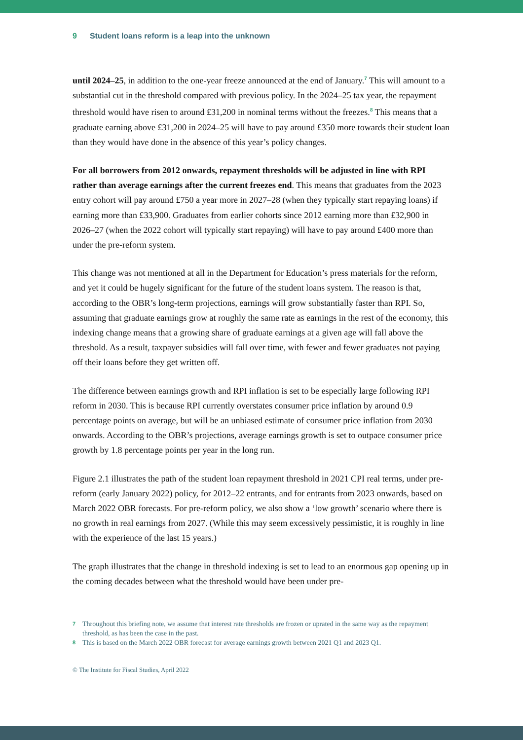9 Student loans reform is a leap into the unknown
until 2024–25, in addition to the one-year freeze announced at the end of January.<sup>7</sup> This will amount to a substantial cut in the threshold compared with previous policy. In the 2024–25 tax year, the repayment threshold would have risen to around £31,200 in nominal terms without the freezes.<sup>8</sup> This means that a graduate earning above £31,200 in 2024–25 will have to pay around £350 more towards their student loan than they would have done in the absence of this year’s policy changes.
For all borrowers from 2012 onwards, repayment thresholds will be adjusted in line with RPI rather than average earnings after the current freezes end. This means that graduates from the 2023 entry cohort will pay around £750 a year more in 2027–28 (when they typically start repaying loans) if earning more than £33,900. Graduates from earlier cohorts since 2012 earning more than £32,900 in 2026–27 (when the 2022 cohort will typically start repaying) will have to pay around £400 more than under the pre-reform system.
This change was not mentioned at all in the Department for Education’s press materials for the reform, and yet it could be hugely significant for the future of the student loans system. The reason is that, according to the OBR’s long-term projections, earnings will grow substantially faster than RPI. So, assuming that graduate earnings grow at roughly the same rate as earnings in the rest of the economy, this indexing change means that a growing share of graduate earnings at a given age will fall above the threshold. As a result, taxpayer subsidies will fall over time, with fewer and fewer graduates not paying off their loans before they get written off.
The difference between earnings growth and RPI inflation is set to be especially large following RPI reform in 2030. This is because RPI currently overstates consumer price inflation by around 0.9 percentage points on average, but will be an unbiased estimate of consumer price inflation from 2030 onwards. According to the OBR’s projections, average earnings growth is set to outpace consumer price growth by 1.8 percentage points per year in the long run.
Figure 2.1 illustrates the path of the student loan repayment threshold in 2021 CPI real terms, under pre-reform (early January 2022) policy, for 2012–22 entrants, and for entrants from 2023 onwards, based on March 2022 OBR forecasts. For pre-reform policy, we also show a ‘low growth’ scenario where there is no growth in real earnings from 2027. (While this may seem excessively pessimistic, it is roughly in line with the experience of the last 15 years.)
The graph illustrates that the change in threshold indexing is set to lead to an enormous gap opening up in the coming decades between what the threshold would have been under pre-
7 Throughout this briefing note, we assume that interest rate thresholds are frozen or uprated in the same way as the repayment threshold, as has been the case in the past.
8 This is based on the March 2022 OBR forecast for average earnings growth between 2021 Q1 and 2023 Q1.
© The Institute for Fiscal Studies, April 2022